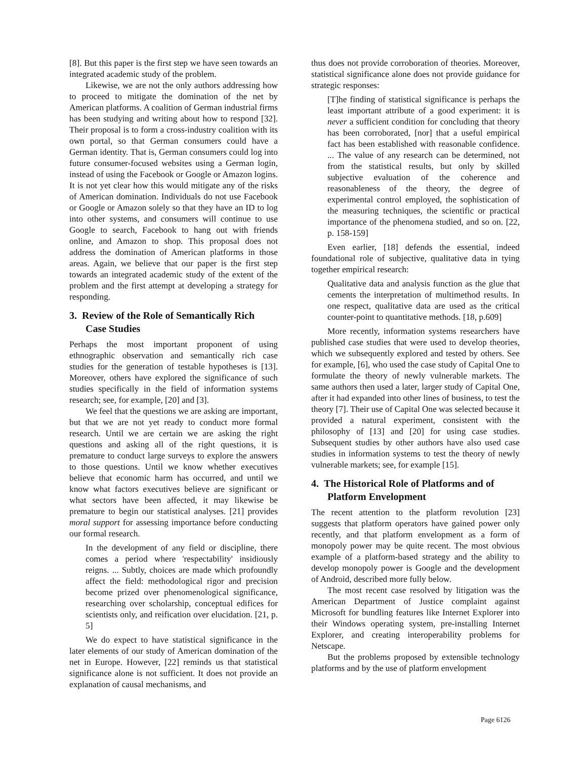[8]. But this paper is the first step we have seen towards an integrated academic study of the problem.
Likewise, we are not the only authors addressing how to proceed to mitigate the domination of the net by American platforms. A coalition of German industrial firms has been studying and writing about how to respond [32]. Their proposal is to form a cross-industry coalition with its own portal, so that German consumers could have a German identity. That is, German consumers could log into future consumer-focused websites using a German login, instead of using the Facebook or Google or Amazon logins. It is not yet clear how this would mitigate any of the risks of American domination. Individuals do not use Facebook or Google or Amazon solely so that they have an ID to log into other systems, and consumers will continue to use Google to search, Facebook to hang out with friends online, and Amazon to shop. This proposal does not address the domination of American platforms in those areas. Again, we believe that our paper is the first step towards an integrated academic study of the extent of the problem and the first attempt at developing a strategy for responding.
3. Review of the Role of Semantically Rich Case Studies
Perhaps the most important proponent of using ethnographic observation and semantically rich case studies for the generation of testable hypotheses is [13]. Moreover, others have explored the significance of such studies specifically in the field of information systems research; see, for example, [20] and [3].
We feel that the questions we are asking are important, but that we are not yet ready to conduct more formal research. Until we are certain we are asking the right questions and asking all of the right questions, it is premature to conduct large surveys to explore the answers to those questions. Until we know whether executives believe that economic harm has occurred, and until we know what factors executives believe are significant or what sectors have been affected, it may likewise be premature to begin our statistical analyses. [21] provides moral support for assessing importance before conducting our formal research.
In the development of any field or discipline, there comes a period where 'respectability' insidiously reigns. ... Subtly, choices are made which profoundly affect the field: methodological rigor and precision become prized over phenomenological significance, researching over scholarship, conceptual edifices for scientists only, and reification over elucidation. [21, p. 5]
We do expect to have statistical significance in the later elements of our study of American domination of the net in Europe. However, [22] reminds us that statistical significance alone is not sufficient. It does not provide an explanation of causal mechanisms, and
thus does not provide corroboration of theories. Moreover, statistical significance alone does not provide guidance for strategic responses:
[T]he finding of statistical significance is perhaps the least important attribute of a good experiment: it is never a sufficient condition for concluding that theory has been corroborated, [nor] that a useful empirical fact has been established with reasonable confidence. ... The value of any research can be determined, not from the statistical results, but only by skilled subjective evaluation of the coherence and reasonableness of the theory, the degree of experimental control employed, the sophistication of the measuring techniques, the scientific or practical importance of the phenomena studied, and so on. [22, p. 158-159]
Even earlier, [18] defends the essential, indeed foundational role of subjective, qualitative data in tying together empirical research:
Qualitative data and analysis function as the glue that cements the interpretation of multimethod results. In one respect, qualitative data are used as the critical counter-point to quantitative methods. [18, p.609]
More recently, information systems researchers have published case studies that were used to develop theories, which we subsequently explored and tested by others. See for example, [6], who used the case study of Capital One to formulate the theory of newly vulnerable markets. The same authors then used a later, larger study of Capital One, after it had expanded into other lines of business, to test the theory [7]. Their use of Capital One was selected because it provided a natural experiment, consistent with the philosophy of [13] and [20] for using case studies. Subsequent studies by other authors have also used case studies in information systems to test the theory of newly vulnerable markets; see, for example [15].
4. The Historical Role of Platforms and of Platform Envelopment
The recent attention to the platform revolution [23] suggests that platform operators have gained power only recently, and that platform envelopment as a form of monopoly power may be quite recent. The most obvious example of a platform-based strategy and the ability to develop monopoly power is Google and the development of Android, described more fully below.
The most recent case resolved by litigation was the American Department of Justice complaint against Microsoft for bundling features like Internet Explorer into their Windows operating system, pre-installing Internet Explorer, and creating interoperability problems for Netscape.
But the problems proposed by extensible technology platforms and by the use of platform envelopment
Page 6126